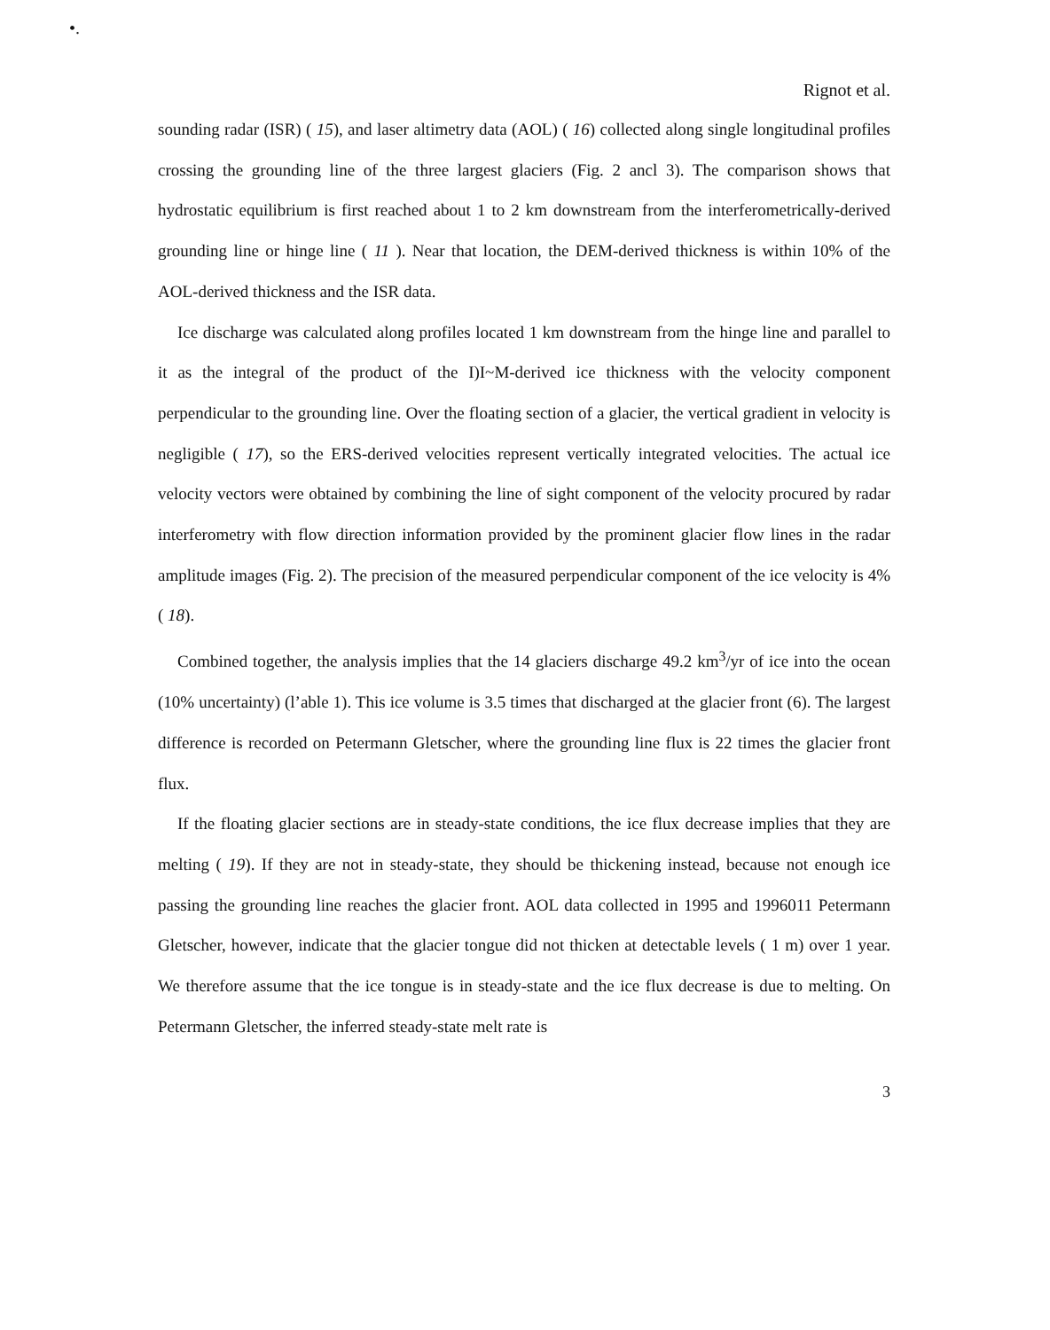•.
Rignot et al.
sounding radar (ISR) ( 15), and laser altimetry data (AOL) ( 16) collected along single longitudinal profiles crossing the grounding line of the three largest glaciers (Fig. 2 ancl 3). The comparison shows that hydrostatic equilibrium is first reached about 1 to 2 km downstream from the interferometrically-derived grounding line or hinge line ( 11 ). Near that location, the DEM-derived thickness is within 10% of the AOL-derived thickness and the ISR data.
Ice discharge was calculated along profiles located 1 km downstream from the hinge line and parallel to it as the integral of the product of the I)I~M-derived ice thickness with the velocity component perpendicular to the grounding line. Over the floating section of a glacier, the vertical gradient in velocity is negligible ( 17), so the ERS-derived velocities represent vertically integrated velocities. The actual ice velocity vectors were obtained by combining the line of sight component of the velocity procured by radar interferometry with flow direction information provided by the prominent glacier flow lines in the radar amplitude images (Fig. 2). The precision of the measured perpendicular component of the ice velocity is 4% ( 18).
Combined together, the analysis implies that the 14 glaciers discharge 49.2 km<sup>3</sup>/yr of ice into the ocean (10% uncertainty) (l’able 1). This ice volume is 3.5 times that discharged at the glacier front (6). The largest difference is recorded on Petermann Gletscher, where the grounding line flux is 22 times the glacier front flux.
If the floating glacier sections are in steady-state conditions, the ice flux decrease implies that they are melting ( 19). If they are not in steady-state, they should be thickening instead, because not enough ice passing the grounding line reaches the glacier front. AOL data collected in 1995 and 1996011 Petermann Gletscher, however, indicate that the glacier tongue did not thicken at detectable levels ( 1 m) over 1 year. We therefore assume that the ice tongue is in steady-state and the ice flux decrease is due to melting. On Petermann Gletscher, the inferred steady-state melt rate is
3